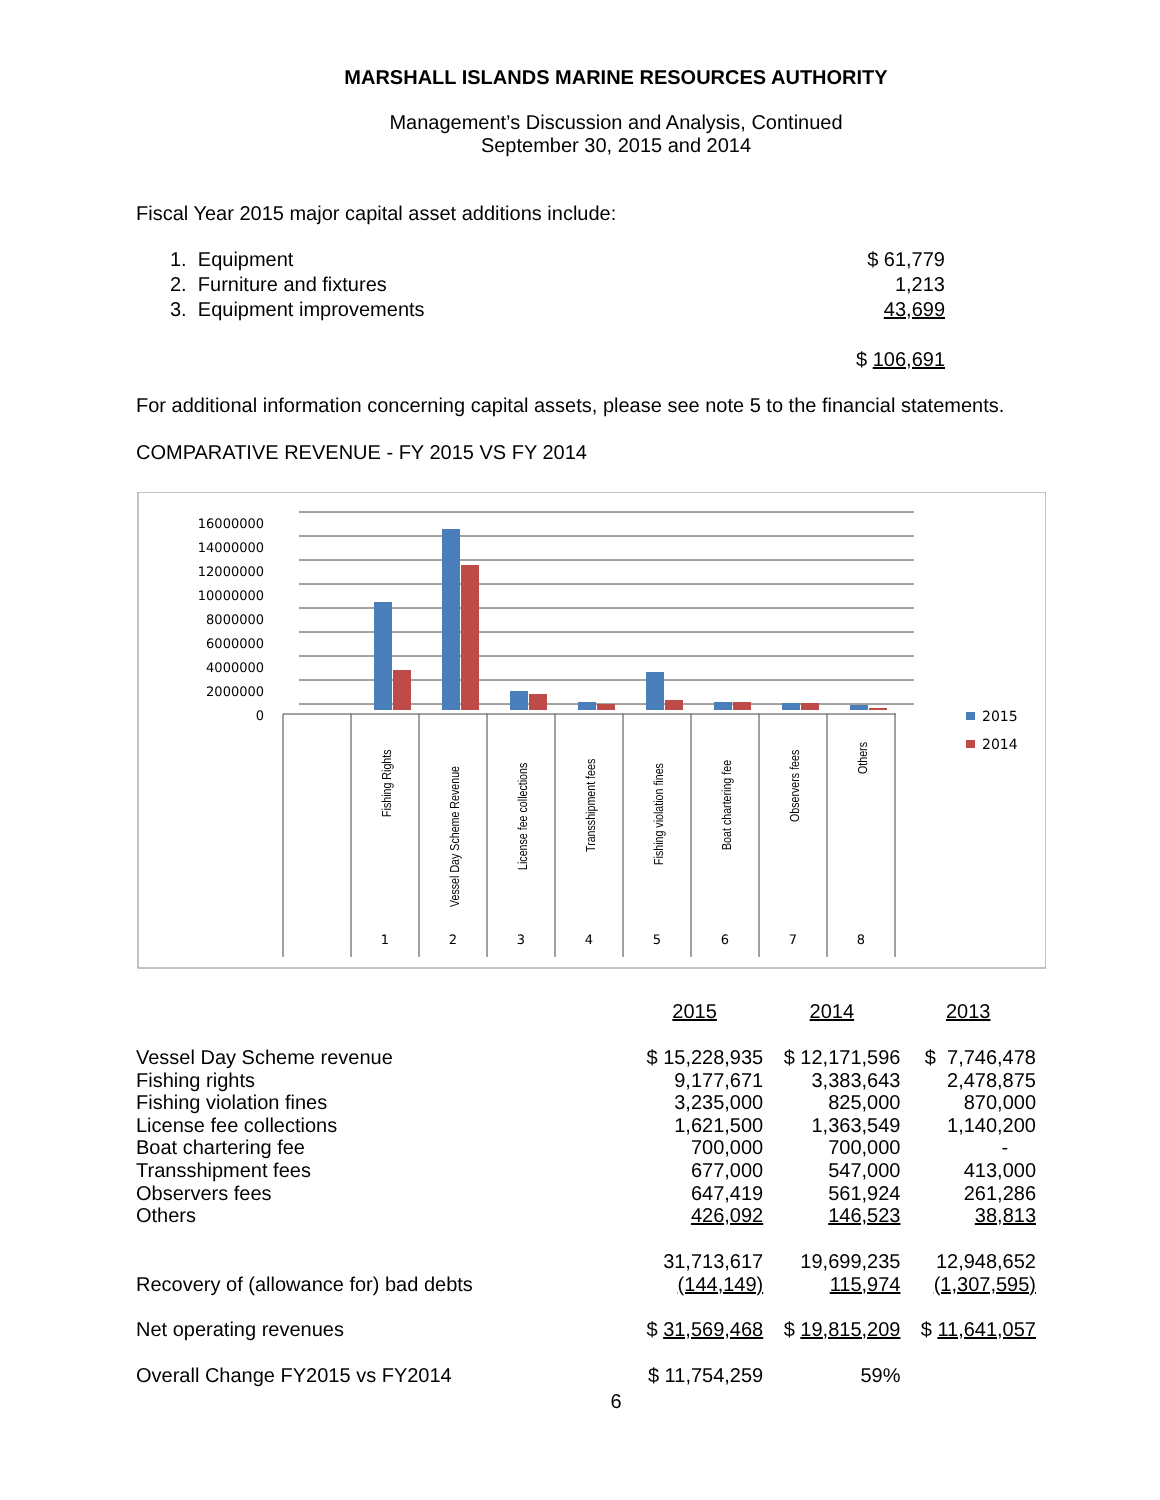MARSHALL ISLANDS MARINE RESOURCES AUTHORITY
Management’s Discussion and Analysis, Continued
September 30, 2015 and 2014
Fiscal Year 2015 major capital asset additions include:
| 1. Equipment | $ 61,779 |
| 2. Furniture and fixtures | 1,213 |
| 3. Equipment improvements | 43,699 |
| | $ 106,691 |
For additional information concerning capital assets, please see note 5 to the financial statements.
COMPARATIVE REVENUE - FY 2015 VS FY 2014
16000000
14000000
12000000
10000000
8000000
6000000
4000000
2000000
0
Fishing Rights
Vessel Day Scheme Revenue
License fee collections
Transshipment fees
Fishing violation fines
Boat chartering fee
Observers fees
Others
1
2
3
4
5
6
7
8
2015
2014
| | 2015 | 2014 | 2013 |
| Vessel Day Scheme revenue | $ 15,228,935 | $ 12,171,596 | $ 7,746,478 |
| Fishing rights | 9,177,671 | 3,383,643 | 2,478,875 |
| Fishing violation fines | 3,235,000 | 825,000 | 870,000 |
| License fee collections | 1,621,500 | 1,363,549 | 1,140,200 |
| Boat chartering fee | 700,000 | 700,000 | - |
| Transshipment fees | 677,000 | 547,000 | 413,000 |
| Observers fees | 647,419 | 561,924 | 261,286 |
| Others | 426,092 | 146,523 | 38,813 |
| | 31,713,617 | 19,699,235 | 12,948,652 |
| Recovery of (allowance for) bad debts | (144,149) | 115,974 | (1,307,595) |
| Net operating revenues | $ 31,569,468 | $ 19,815,209 | $ 11,641,057 |
| Overall Change FY2015 vs FY2014 | $ 11,754,259 | 59% | |
6